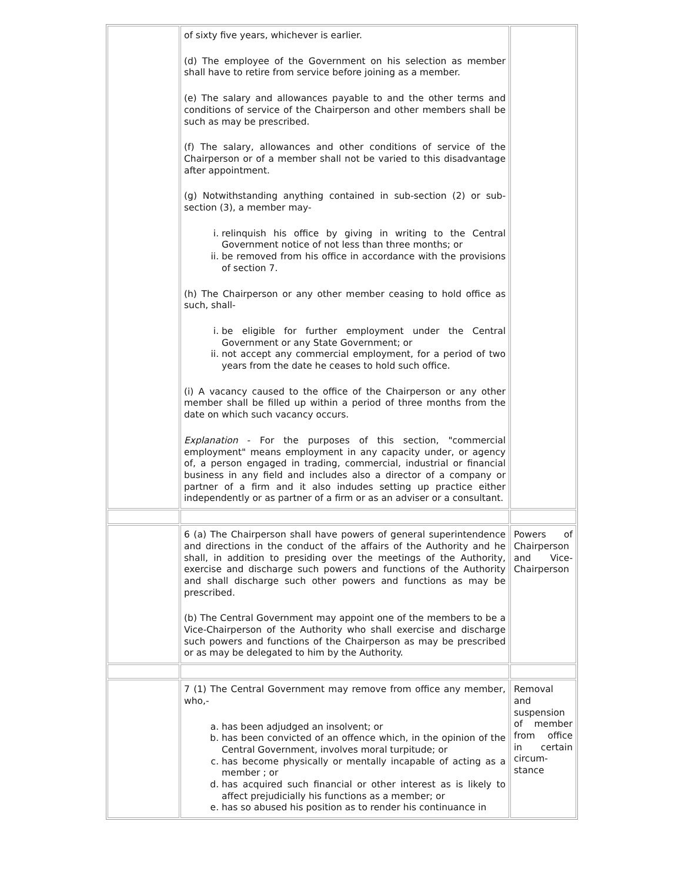| | of sixty five years, whichever is earlier. (d) The employee of the Government on his selection as member shall have to retire from service before joining as a member. (e) The salary and allowances payable to and the other terms and conditions of service of the Chairperson and other members shall be such as may be prescribed. (f) The salary, allowances and other conditions of service of the Chairperson or of a member shall not be varied to this disadvantage after appointment. (g) Notwithstanding anything contained in sub-section (2) or sub-section (3), a member may- i. relinquish his office by giving in writing to the Central Government notice of not less than three months; or ii. be removed from his office in accordance with the provisions of section 7. (h) The Chairperson or any other member ceasing to hold office as such, shall- i. be eligible for further employment under the Central Government or any State Government; or ii. not accept any commercial employment, for a period of two years from the date he ceases to hold such office. (i) A vacancy caused to the office of the Chairperson or any other member shall be filled up within a period of three months from the date on which such vacancy occurs. Explanation - For the purposes of this section, "commercial employment" means employment in any capacity under, or agency of, a person engaged in trading, commercial, industrial or financial business in any field and includes also a director of a company or partner of a firm and it also indudes setting up practice either independently or as partner of a firm or as an adviser or a consultant. | |
| | 6 (a) The Chairperson shall have powers of general superintendence and directions in the conduct of the affairs of the Authority and he shall, in addition to presiding over the meetings of the Authority, exercise and discharge such powers and functions of the Authority and shall discharge such other powers and functions as may be prescribed. (b) The Central Government may appoint one of the members to be a Vice-Chairperson of the Authority who shall exercise and discharge such powers and functions of the Chairperson as may be prescribed or as may be delegated to him by the Authority. | Powers of Chairperson and Vice-Chairperson |
| | 7 (1) The Central Government may remove from office any member, who,- a. has been adjudged an insolvent; or b. has been convicted of an offence which, in the opinion of the Central Government, involves moral turpitude; or c. has become physically or mentally incapable of acting as a member ; or d. has acquired such financial or other interest as is likely to affect prejudicially his functions as a member; or e. has so abused his position as to render his continuance in | Removal and suspension of member from office in certain circum-stance |